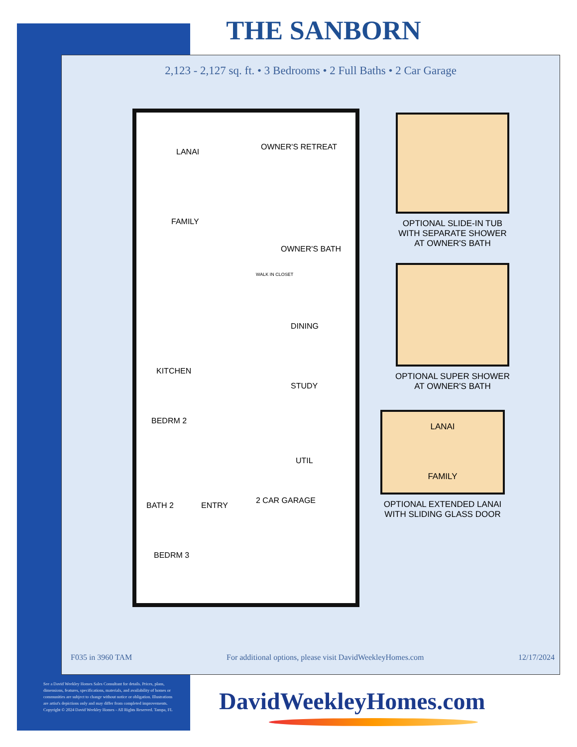THE SANBORN
2,123 - 2,127 sq. ft. • 3 Bedrooms • 2 Full Baths • 2 Car Garage
LANAI
OWNER'S RETREAT
FAMILY
OWNER'S BATH
WALK IN CLOSET
DINING
KITCHEN
STUDY
BEDRM 2
UTIL
BATH 2 ENTRY
2 CAR GARAGE
BEDRM 3
OPTIONAL SLIDE-IN TUB WITH SEPARATE SHOWER AT OWNER'S BATH
OPTIONAL SUPER SHOWER AT OWNER'S BATH
LANAI
FAMILY
OPTIONAL EXTENDED LANAI WITH SLIDING GLASS DOOR
F035 in 3960 TAM For additional options, please visit DavidWeekleyHomes.com 12/17/2024
See a David Weekley Homes Sales Consultant for details. Prices, plans, dimensions, features, specifications, materials, and availability of homes or communities are subject to change without notice or obligation. Illustrations are artist's depictions only and may differ from completed improvements. Copyright © 2024 David Weekley Homes - All Rights Reserved. Tampa, FL
DavidWeekleyHomes.com